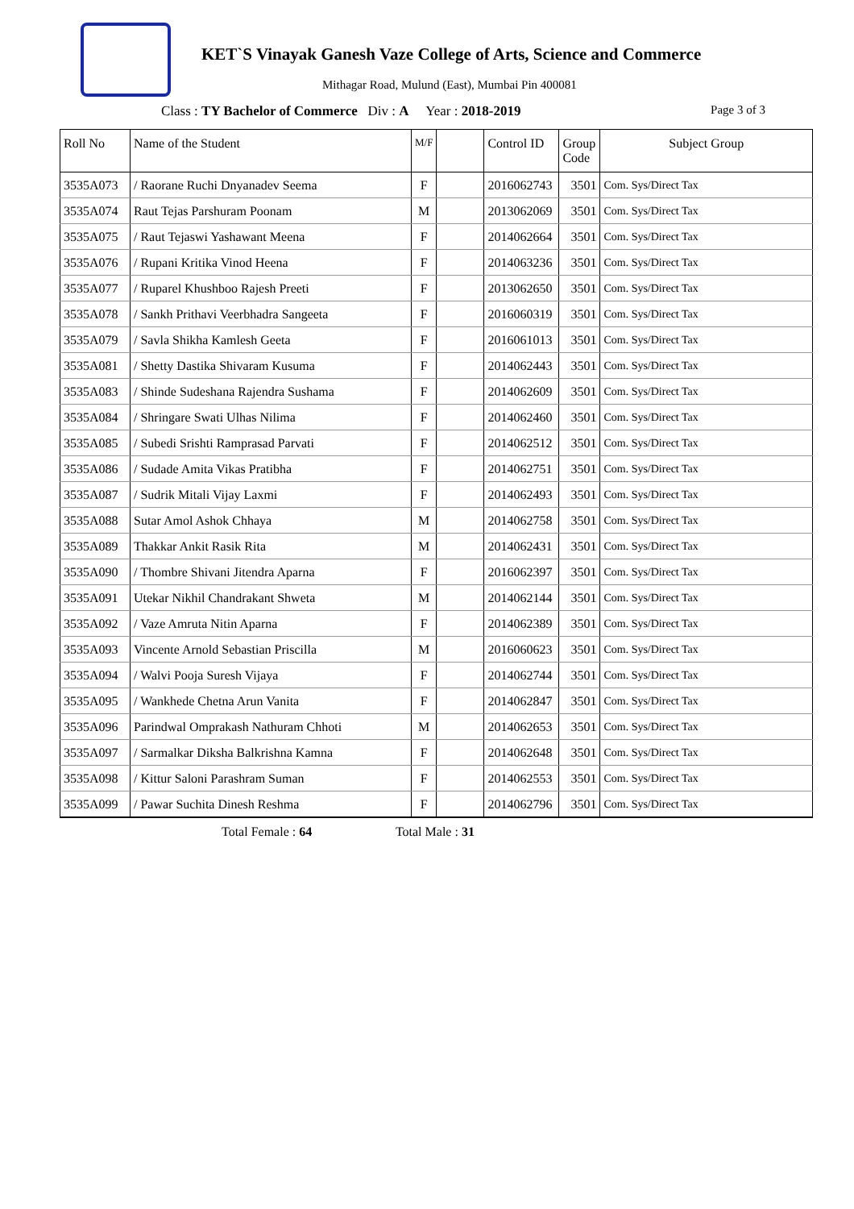KET`S Vinayak Ganesh Vaze College of Arts, Science and Commerce
Mithagar Road, Mulund (East), Mumbai Pin 400081
Class : TY Bachelor of Commerce Div : A Year : 2018-2019 Page 3 of 3
| Roll No | Name of the Student | M/F | | Control ID | Group Code | Subject Group |
| --- | --- | --- | --- | --- | --- | --- |
| 3535A073 | / Raorane Ruchi Dnyanadev Seema | F | | 2016062743 | 3501 | Com. Sys/Direct Tax |
| 3535A074 | Raut Tejas Parshuram Poonam | M | | 2013062069 | 3501 | Com. Sys/Direct Tax |
| 3535A075 | / Raut Tejaswi Yashawant Meena | F | | 2014062664 | 3501 | Com. Sys/Direct Tax |
| 3535A076 | / Rupani Kritika Vinod Heena | F | | 2014063236 | 3501 | Com. Sys/Direct Tax |
| 3535A077 | / Ruparel Khushboo Rajesh Preeti | F | | 2013062650 | 3501 | Com. Sys/Direct Tax |
| 3535A078 | / Sankh Prithavi Veerbhadra Sangeeta | F | | 2016060319 | 3501 | Com. Sys/Direct Tax |
| 3535A079 | / Savla Shikha Kamlesh Geeta | F | | 2016061013 | 3501 | Com. Sys/Direct Tax |
| 3535A081 | / Shetty Dastika Shivaram Kusuma | F | | 2014062443 | 3501 | Com. Sys/Direct Tax |
| 3535A083 | / Shinde Sudeshana Rajendra Sushama | F | | 2014062609 | 3501 | Com. Sys/Direct Tax |
| 3535A084 | / Shringare Swati Ulhas Nilima | F | | 2014062460 | 3501 | Com. Sys/Direct Tax |
| 3535A085 | / Subedi Srishti Ramprasad Parvati | F | | 2014062512 | 3501 | Com. Sys/Direct Tax |
| 3535A086 | / Sudade Amita Vikas Pratibha | F | | 2014062751 | 3501 | Com. Sys/Direct Tax |
| 3535A087 | / Sudrik Mitali Vijay Laxmi | F | | 2014062493 | 3501 | Com. Sys/Direct Tax |
| 3535A088 | Sutar Amol Ashok Chhaya | M | | 2014062758 | 3501 | Com. Sys/Direct Tax |
| 3535A089 | Thakkar Ankit Rasik Rita | M | | 2014062431 | 3501 | Com. Sys/Direct Tax |
| 3535A090 | / Thombre Shivani Jitendra Aparna | F | | 2016062397 | 3501 | Com. Sys/Direct Tax |
| 3535A091 | Utekar Nikhil Chandrakant Shweta | M | | 2014062144 | 3501 | Com. Sys/Direct Tax |
| 3535A092 | / Vaze Amruta Nitin Aparna | F | | 2014062389 | 3501 | Com. Sys/Direct Tax |
| 3535A093 | Vincente Arnold Sebastian Priscilla | M | | 2016060623 | 3501 | Com. Sys/Direct Tax |
| 3535A094 | / Walvi Pooja Suresh Vijaya | F | | 2014062744 | 3501 | Com. Sys/Direct Tax |
| 3535A095 | / Wankhede Chetna Arun Vanita | F | | 2014062847 | 3501 | Com. Sys/Direct Tax |
| 3535A096 | Parindwal Omprakash Nathuram Chhoti | M | | 2014062653 | 3501 | Com. Sys/Direct Tax |
| 3535A097 | / Sarmalkar Diksha Balkrishna Kamna | F | | 2014062648 | 3501 | Com. Sys/Direct Tax |
| 3535A098 | / Kittur Saloni Parashram Suman | F | | 2014062553 | 3501 | Com. Sys/Direct Tax |
| 3535A099 | / Pawar Suchita Dinesh Reshma | F | | 2014062796 | 3501 | Com. Sys/Direct Tax |
Total Female : 64 Total Male : 31